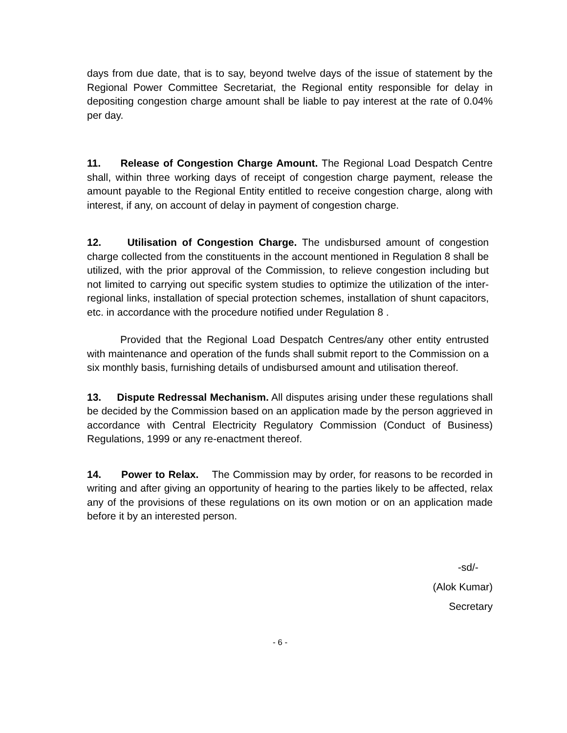days from due date, that is to say, beyond twelve days of the issue of statement by the Regional Power Committee Secretariat, the Regional entity responsible for delay in depositing congestion charge amount shall be liable to pay interest at the rate of 0.04% per day.
11. Release of Congestion Charge Amount. The Regional Load Despatch Centre shall, within three working days of receipt of congestion charge payment, release the amount payable to the Regional Entity entitled to receive congestion charge, along with interest, if any, on account of delay in payment of congestion charge.
12. Utilisation of Congestion Charge. The undisbursed amount of congestion charge collected from the constituents in the account mentioned in Regulation 8 shall be utilized, with the prior approval of the Commission, to relieve congestion including but not limited to carrying out specific system studies to optimize the utilization of the inter-regional links, installation of special protection schemes, installation of shunt capacitors, etc. in accordance with the procedure notified under Regulation 8 .
Provided that the Regional Load Despatch Centres/any other entity entrusted with maintenance and operation of the funds shall submit report to the Commission on a six monthly basis, furnishing details of undisbursed amount and utilisation thereof.
13. Dispute Redressal Mechanism. All disputes arising under these regulations shall be decided by the Commission based on an application made by the person aggrieved in accordance with Central Electricity Regulatory Commission (Conduct of Business) Regulations, 1999 or any re-enactment thereof.
14. Power to Relax. The Commission may by order, for reasons to be recorded in writing and after giving an opportunity of hearing to the parties likely to be affected, relax any of the provisions of these regulations on its own motion or on an application made before it by an interested person.
-sd/-
(Alok Kumar)
Secretary
- 6 -